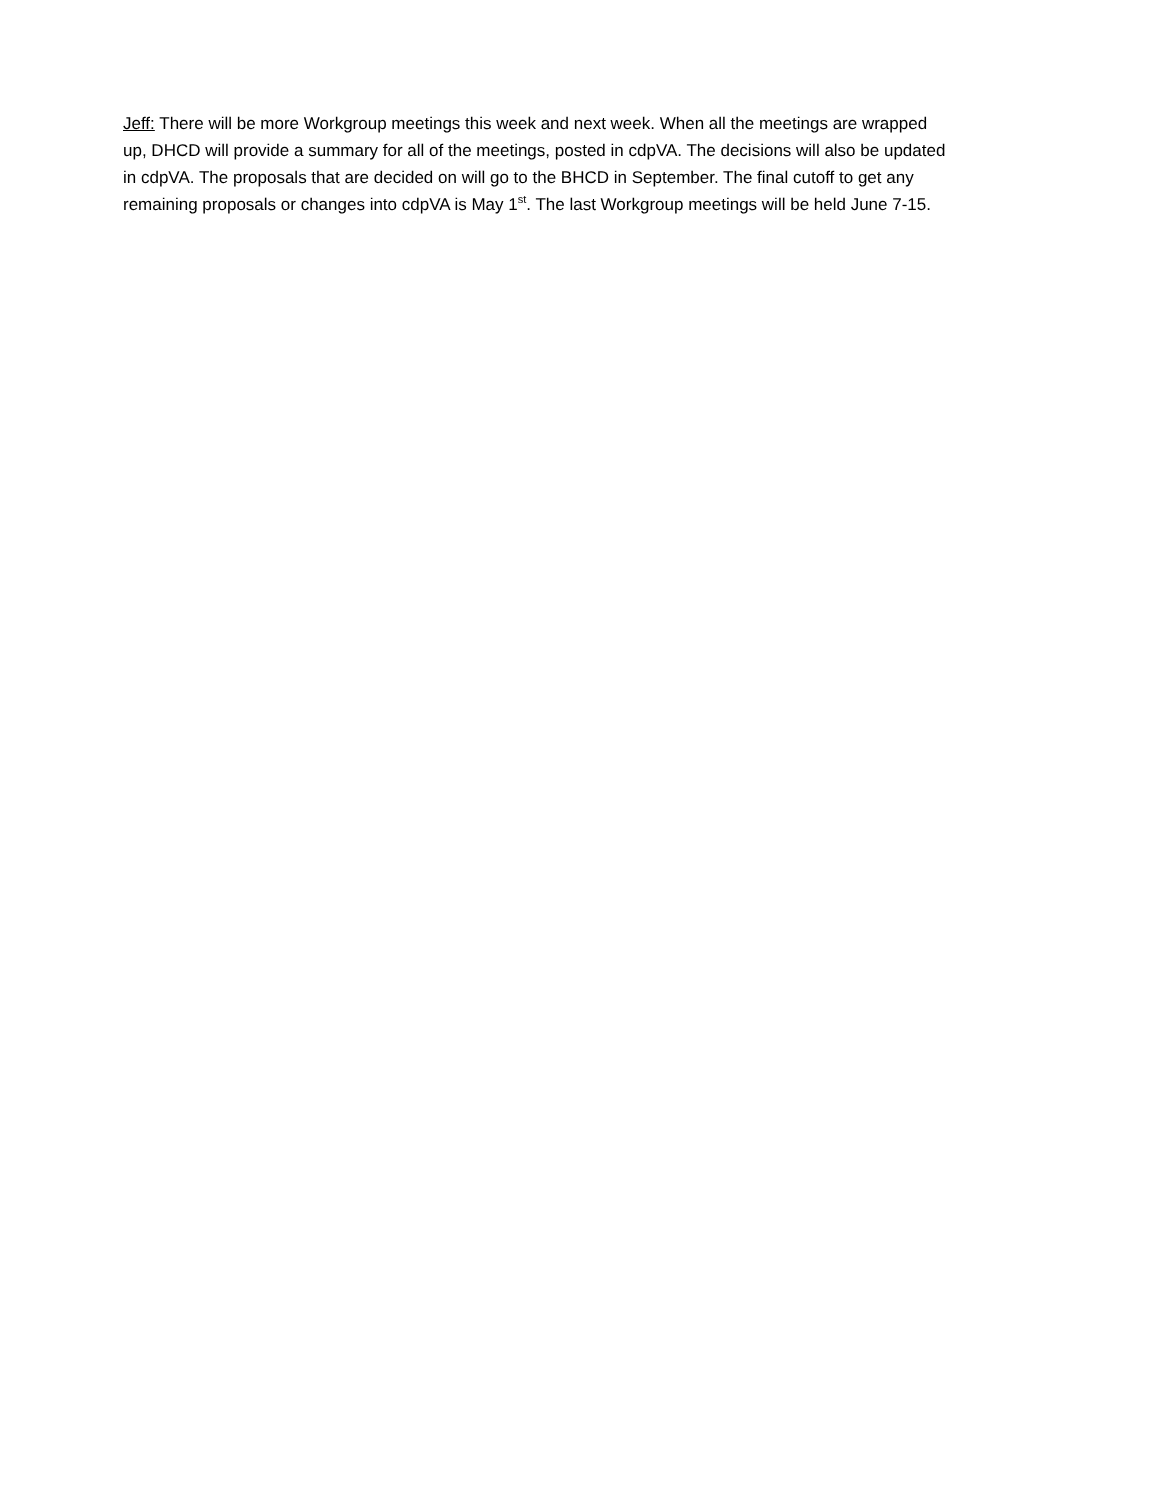Jeff: There will be more Workgroup meetings this week and next week. When all the meetings are wrapped up, DHCD will provide a summary for all of the meetings, posted in cdpVA. The decisions will also be updated in cdpVA. The proposals that are decided on will go to the BHCD in September. The final cutoff to get any remaining proposals or changes into cdpVA is May 1<sup>st</sup>. The last Workgroup meetings will be held June 7-15.